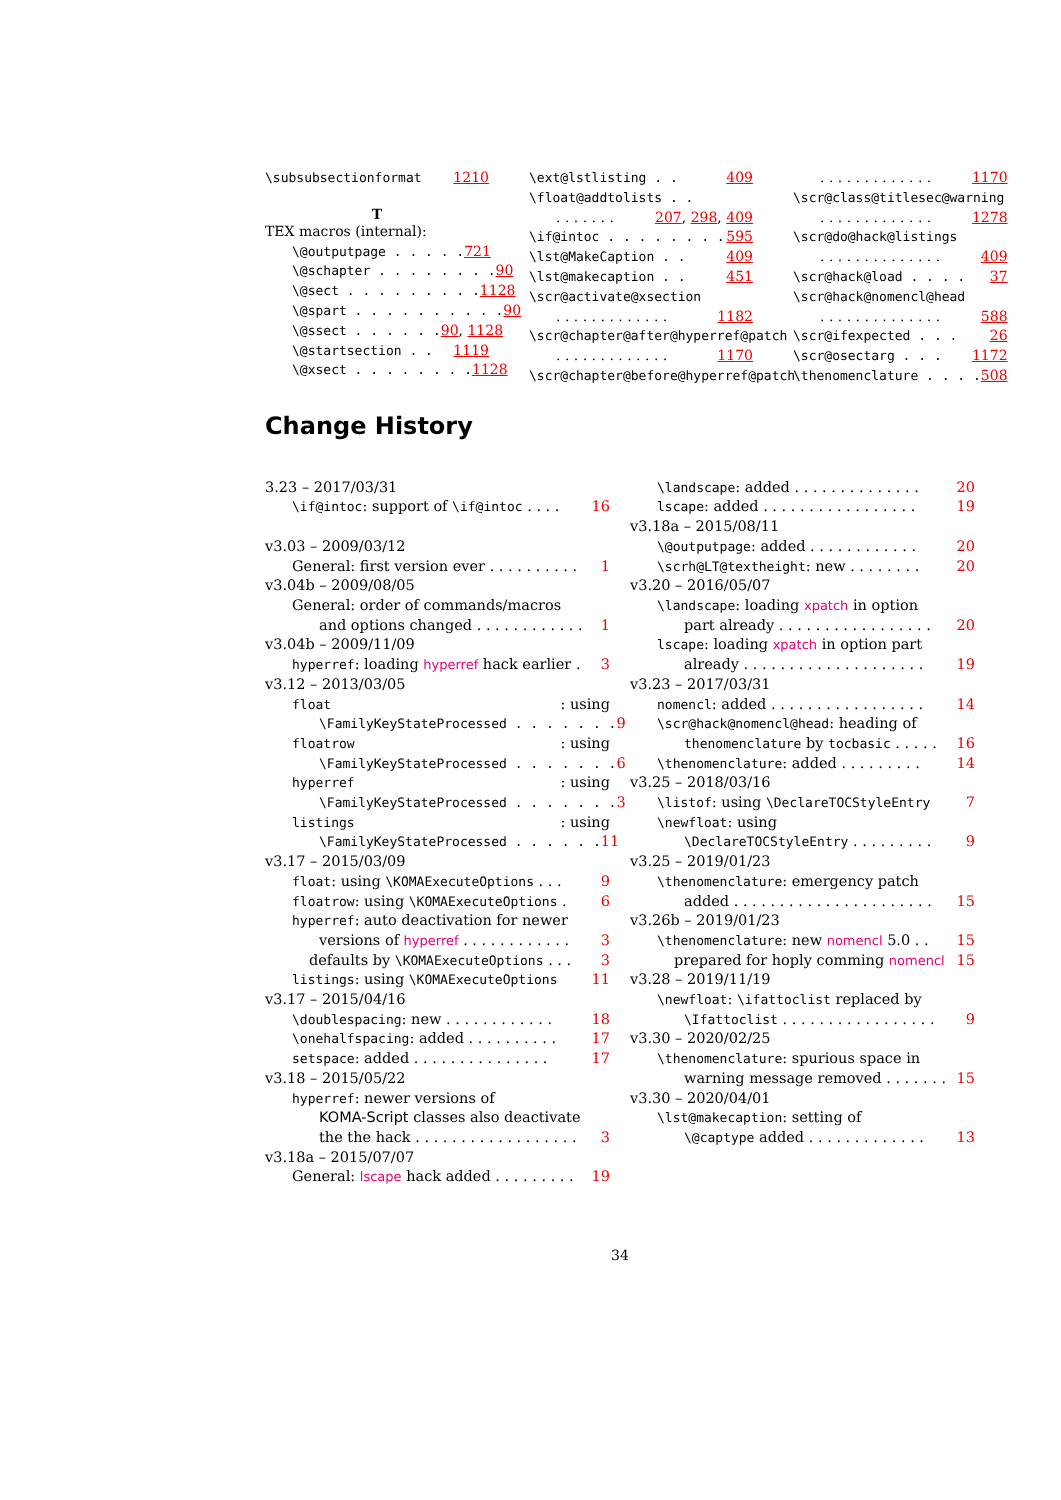\subsubsectionformat 1210
T
TEX macros (internal):
\@outputpage . . . . . 721
\@schapter . . . . . . . . 90
\@sect . . . . . . . . . 1128
\@spart . . . . . . . . . . 90
\@ssect . . . . . . 90, 1128
\@startsection . . 1119
\@xsect . . . . . . . . 1128
\ext@lstlisting . . 409
\float@addtolists . .
. . . . . . . 207, 298, 409
\if@intoc . . . . . . . . 595
\lst@MakeCaption . . 409
\lst@makecaption . . 451
\scr@activate@xsection
. . . . . . . . . . . . . 1182
\scr@chapter@after@hyperref@patch
. . . . . . . . . . . . . 1170
\scr@chapter@before@hyperref@patch
. . . . . . . . . . . . . 1170
\scr@class@titlesec@warning
. . . . . . . . . . . . . 1278
\scr@do@hack@listings
. . . . . . . . . . . . . . 409
\scr@hack@load . . . . 37
\scr@hack@nomencl@head
. . . . . . . . . . . . . . 588
\scr@ifexpected . . . 26
\scr@osectarg . . . 1172
\thenomenclature . . . . 508
Change History
3.23 – 2017/03/31
\if@intoc: support of \if@intoc . . . . 16
v3.03 – 2009/03/12
General: first version ever . . . . . . . . . . 1
v3.04b – 2009/08/05
General: order of commands/macros
and options changed . . . . . . . . . . . . 1
v3.04b – 2009/11/09
hyperref: loading hyperref hack earlier . 3
v3.12 – 2013/03/05
float: using
\FamilyKeyStateProcessed . . . . . . . 9
floatrow: using
\FamilyKeyStateProcessed . . . . . . . 6
hyperref: using
\FamilyKeyStateProcessed . . . . . . . 3
listings: using
\FamilyKeyStateProcessed . . . . . . 11
v3.17 – 2015/03/09
float: using \KOMAExecuteOptions . . . 9
floatrow: using \KOMAExecuteOptions . 6
hyperref: auto deactivation for newer
versions of hyperref . . . . . . . . . . . . 3
defaults by \KOMAExecuteOptions . . . 3
listings: using \KOMAExecuteOptions 11
v3.17 – 2015/04/16
\doublespacing: new . . . . . . . . . . . . 18
\onehalfspacing: added . . . . . . . . . . 17
setspace: added . . . . . . . . . . . . . . . 17
v3.18 – 2015/05/22
hyperref: newer versions of
KOMA-Script classes also deactivate
the the hack . . . . . . . . . . . . . . . . . . 3
v3.18a – 2015/07/07
General: lscape hack added . . . . . . . . . 19
\landscape: added . . . . . . . . . . . . . . 20
lscape: added . . . . . . . . . . . . . . . . . 19
v3.18a – 2015/08/11
\@outputpage: added . . . . . . . . . . . . 20
\scrh@LT@textheight: new . . . . . . . . 20
v3.20 – 2016/05/07
\landscape: loading xpatch in option
part already . . . . . . . . . . . . . . . . . 20
lscape: loading xpatch in option part
already . . . . . . . . . . . . . . . . . . . . 19
v3.23 – 2017/03/31
nomencl: added . . . . . . . . . . . . . . . . . 14
\scr@hack@nomencl@head: heading of
thenomenclature by tocbasic . . . . . 16
\thenomenclature: added . . . . . . . . . 14
v3.25 – 2018/03/16
\listof: using \DeclareTOCStyleEntry 7
\newfloat: using
\DeclareTOCStyleEntry . . . . . . . . . 9
v3.25 – 2019/01/23
\thenomenclature: emergency patch
added . . . . . . . . . . . . . . . . . . . . . . 15
v3.26b – 2019/01/23
\thenomenclature: new nomencl 5.0 . . 15
prepared for hoply comming nomencl 15
v3.28 – 2019/11/19
\newfloat: \ifattoclist replaced by
\Ifattoclist . . . . . . . . . . . . . . . . . 9
v3.30 – 2020/02/25
\thenomenclature: spurious space in
warning message removed . . . . . . . 15
v3.30 – 2020/04/01
\lst@makecaption: setting of
\@captype added . . . . . . . . . . . . . 13
34